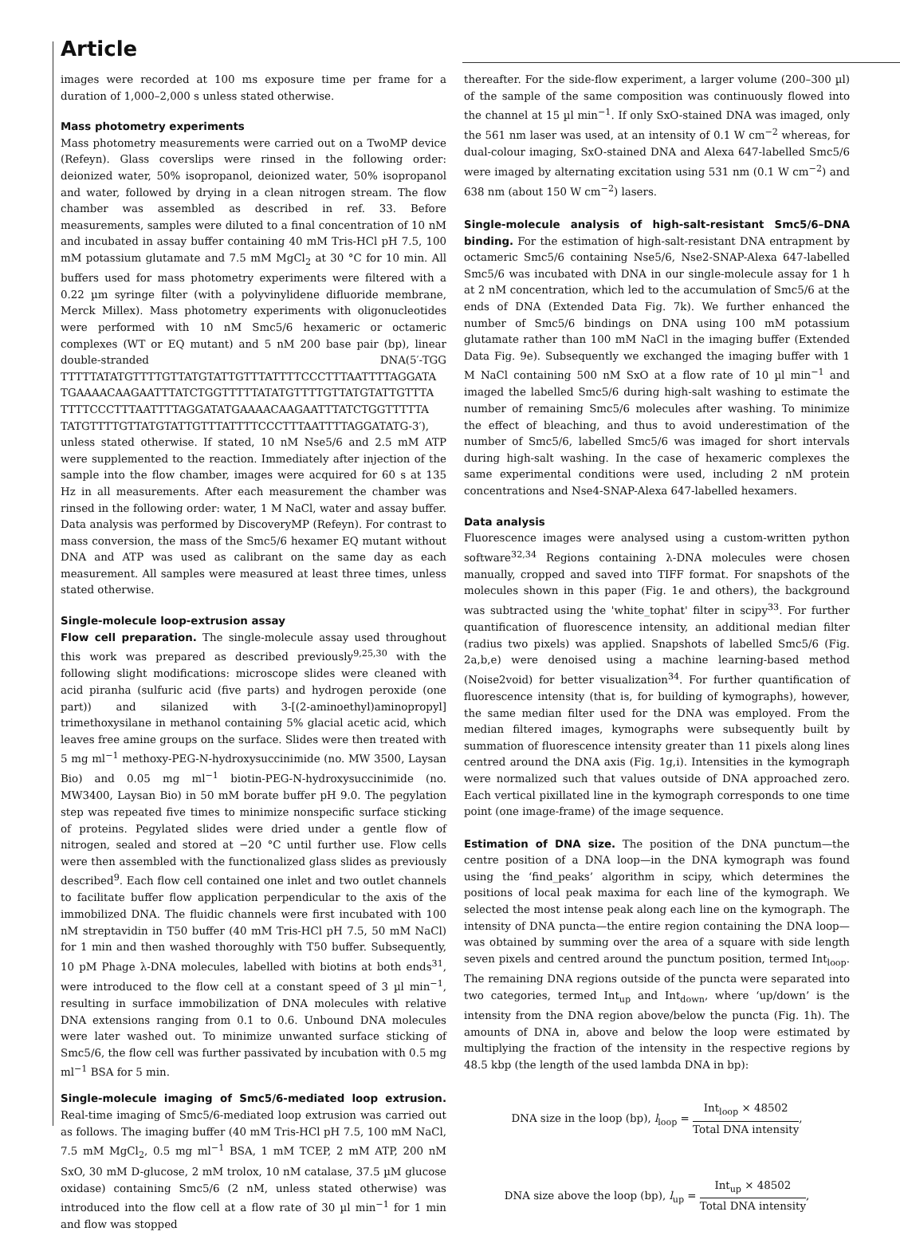Article
images were recorded at 100 ms exposure time per frame for a duration of 1,000–2,000 s unless stated otherwise.
Mass photometry experiments
Mass photometry measurements were carried out on a TwoMP device (Refeyn). Glass coverslips were rinsed in the following order: deionized water, 50% isopropanol, deionized water, 50% isopropanol and water, followed by drying in a clean nitrogen stream. The flow chamber was assembled as described in ref. 33. Before measurements, samples were diluted to a final concentration of 10 nM and incubated in assay buffer containing 40 mM Tris-HCl pH 7.5, 100 mM potassium glutamate and 7.5 mM MgCl<sub>2</sub> at 30 °C for 10 min. All buffers used for mass photometry experiments were filtered with a 0.22 µm syringe filter (with a polyvinylidene difluoride membrane, Merck Millex). Mass photometry experiments with oligonucleotides were performed with 10 nM Smc5/6 hexameric or octameric complexes (WT or EQ mutant) and 5 nM 200 base pair (bp), linear double-stranded DNA(5′-TGG TTTTTATATGTTTTGTTATGTATTGTTTATTTTCCCTTTAATTTTAGGATA TGAAAACAAGAATTTATCTGGTTTTTATATGTTTTGTTATGTATTGTTTA TTTTCCCTTTAATTTTAGGATATGAAAACAAGAATTTATCTGGTTTTTA TATGTTTTGTTATGTATTGTTTATTTTCCCTTTAATTTTAGGATATG-3′), unless stated otherwise. If stated, 10 nM Nse5/6 and 2.5 mM ATP were supplemented to the reaction. Immediately after injection of the sample into the flow chamber, images were acquired for 60 s at 135 Hz in all measurements. After each measurement the chamber was rinsed in the following order: water, 1 M NaCl, water and assay buffer. Data analysis was performed by DiscoveryMP (Refeyn). For contrast to mass conversion, the mass of the Smc5/6 hexamer EQ mutant without DNA and ATP was used as calibrant on the same day as each measurement. All samples were measured at least three times, unless stated otherwise.
Single-molecule loop-extrusion assay
Flow cell preparation. The single-molecule assay used throughout this work was prepared as described previously<sup>9,25,30</sup> with the following slight modifications: microscope slides were cleaned with acid piranha (sulfuric acid (five parts) and hydrogen peroxide (one part)) and silanized with 3-[(2-aminoethyl)aminopropyl] trimethoxysilane in methanol containing 5% glacial acetic acid, which leaves free amine groups on the surface. Slides were then treated with 5 mg ml<sup>−1</sup> methoxy-PEG-N-hydroxysuccinimide (no. MW 3500, Laysan Bio) and 0.05 mg ml<sup>−1</sup> biotin-PEG-N-hydroxysuccinimide (no. MW3400, Laysan Bio) in 50 mM borate buffer pH 9.0. The pegylation step was repeated five times to minimize nonspecific surface sticking of proteins. Pegylated slides were dried under a gentle flow of nitrogen, sealed and stored at −20 °C until further use. Flow cells were then assembled with the functionalized glass slides as previously described<sup>9</sup>. Each flow cell contained one inlet and two outlet channels to facilitate buffer flow application perpendicular to the axis of the immobilized DNA. The fluidic channels were first incubated with 100 nM streptavidin in T50 buffer (40 mM Tris-HCl pH 7.5, 50 mM NaCl) for 1 min and then washed thoroughly with T50 buffer. Subsequently, 10 pM Phage λ-DNA molecules, labelled with biotins at both ends<sup>31</sup>, were introduced to the flow cell at a constant speed of 3 µl min<sup>−1</sup>, resulting in surface immobilization of DNA molecules with relative DNA extensions ranging from 0.1 to 0.6. Unbound DNA molecules were later washed out. To minimize unwanted surface sticking of Smc5/6, the flow cell was further passivated by incubation with 0.5 mg ml<sup>−1</sup> BSA for 5 min.
Single-molecule imaging of Smc5/6-mediated loop extrusion. Real-time imaging of Smc5/6-mediated loop extrusion was carried out as follows. The imaging buffer (40 mM Tris-HCl pH 7.5, 100 mM NaCl, 7.5 mM MgCl<sub>2</sub>, 0.5 mg ml<sup>−1</sup> BSA, 1 mM TCEP, 2 mM ATP, 200 nM SxO, 30 mM D-glucose, 2 mM trolox, 10 nM catalase, 37.5 µM glucose oxidase) containing Smc5/6 (2 nM, unless stated otherwise) was introduced into the flow cell at a flow rate of 30 µl min<sup>−1</sup> for 1 min and flow was stopped
thereafter. For the side-flow experiment, a larger volume (200–300 µl) of the sample of the same composition was continuously flowed into the channel at 15 µl min<sup>−1</sup>. If only SxO-stained DNA was imaged, only the 561 nm laser was used, at an intensity of 0.1 W cm<sup>−2</sup> whereas, for dual-colour imaging, SxO-stained DNA and Alexa 647-labelled Smc5/6 were imaged by alternating excitation using 531 nm (0.1 W cm<sup>−2</sup>) and 638 nm (about 150 W cm<sup>−2</sup>) lasers.
Single-molecule analysis of high-salt-resistant Smc5/6–DNA binding. For the estimation of high-salt-resistant DNA entrapment by octameric Smc5/6 containing Nse5/6, Nse2-SNAP-Alexa 647-labelled Smc5/6 was incubated with DNA in our single-molecule assay for 1 h at 2 nM concentration, which led to the accumulation of Smc5/6 at the ends of DNA (Extended Data Fig. 7k). We further enhanced the number of Smc5/6 bindings on DNA using 100 mM potassium glutamate rather than 100 mM NaCl in the imaging buffer (Extended Data Fig. 9e). Subsequently we exchanged the imaging buffer with 1 M NaCl containing 500 nM SxO at a flow rate of 10 µl min<sup>−1</sup> and imaged the labelled Smc5/6 during high-salt washing to estimate the number of remaining Smc5/6 molecules after washing. To minimize the effect of bleaching, and thus to avoid underestimation of the number of Smc5/6, labelled Smc5/6 was imaged for short intervals during high-salt washing. In the case of hexameric complexes the same experimental conditions were used, including 2 nM protein concentrations and Nse4-SNAP-Alexa 647-labelled hexamers.
Data analysis
Fluorescence images were analysed using a custom-written python software<sup>32,34</sup> Regions containing λ-DNA molecules were chosen manually, cropped and saved into TIFF format. For snapshots of the molecules shown in this paper (Fig. 1e and others), the background was subtracted using the 'white_tophat' filter in scipy<sup>33</sup>. For further quantification of fluorescence intensity, an additional median filter (radius two pixels) was applied. Snapshots of labelled Smc5/6 (Fig. 2a,b,e) were denoised using a machine learning-based method (Noise2void) for better visualization<sup>34</sup>. For further quantification of fluorescence intensity (that is, for building of kymographs), however, the same median filter used for the DNA was employed. From the median filtered images, kymographs were subsequently built by summation of fluorescence intensity greater than 11 pixels along lines centred around the DNA axis (Fig. 1g,i). Intensities in the kymograph were normalized such that values outside of DNA approached zero. Each vertical pixillated line in the kymograph corresponds to one time point (one image-frame) of the image sequence.
Estimation of DNA size. The position of the DNA punctum—the centre position of a DNA loop—in the DNA kymograph was found using the ‘find_peaks’ algorithm in scipy, which determines the positions of local peak maxima for each line of the kymograph. We selected the most intense peak along each line on the kymograph. The intensity of DNA puncta—the entire region containing the DNA loop—was obtained by summing over the area of a square with side length seven pixels and centred around the punctum position, termed Int<sub>loop</sub>. The remaining DNA regions outside of the puncta were separated into two categories, termed Int<sub>up</sub> and Int<sub>down</sub>, where ‘up/down’ is the intensity from the DNA region above/below the puncta (Fig. 1h). The amounts of DNA in, above and below the loop were estimated by multiplying the fraction of the intensity in the respective regions by 48.5 kbp (the length of the used lambda DNA in bp):
DNA size in the loop (bp), l<sub>loop</sub> = Int<sub>loop</sub> × 48502 Total DNA intensity,
DNA size above the loop (bp), l<sub>up</sub> = Int<sub>up</sub> × 48502 Total DNA intensity,